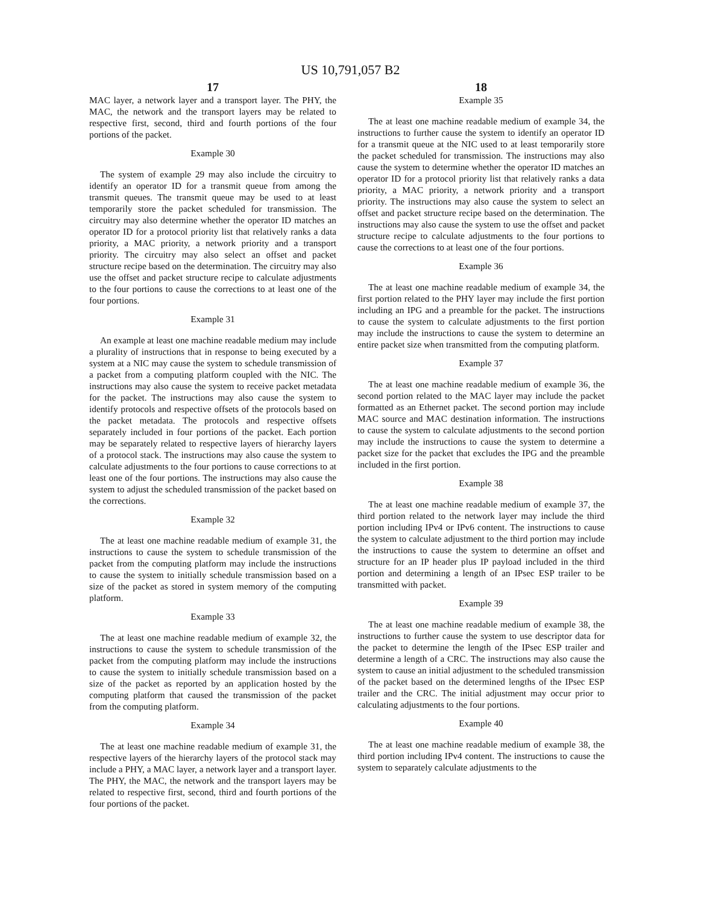US 10,791,057 B2
17
MAC layer, a network layer and a transport layer. The PHY, the MAC, the network and the transport layers may be related to respective first, second, third and fourth portions of the four portions of the packet.
Example 30
The system of example 29 may also include the circuitry to identify an operator ID for a transmit queue from among the transmit queues. The transmit queue may be used to at least temporarily store the packet scheduled for transmission. The circuitry may also determine whether the operator ID matches an operator ID for a protocol priority list that relatively ranks a data priority, a MAC priority, a network priority and a transport priority. The circuitry may also select an offset and packet structure recipe based on the determination. The circuitry may also use the offset and packet structure recipe to calculate adjustments to the four portions to cause the corrections to at least one of the four portions.
Example 31
An example at least one machine readable medium may include a plurality of instructions that in response to being executed by a system at a NIC may cause the system to schedule transmission of a packet from a computing platform coupled with the NIC. The instructions may also cause the system to receive packet metadata for the packet. The instructions may also cause the system to identify protocols and respective offsets of the protocols based on the packet metadata. The protocols and respective offsets separately included in four portions of the packet. Each portion may be separately related to respective layers of hierarchy layers of a protocol stack. The instructions may also cause the system to calculate adjustments to the four portions to cause corrections to at least one of the four portions. The instructions may also cause the system to adjust the scheduled transmission of the packet based on the corrections.
Example 32
The at least one machine readable medium of example 31, the instructions to cause the system to schedule transmission of the packet from the computing platform may include the instructions to cause the system to initially schedule transmission based on a size of the packet as stored in system memory of the computing platform.
Example 33
The at least one machine readable medium of example 32, the instructions to cause the system to schedule transmission of the packet from the computing platform may include the instructions to cause the system to initially schedule transmission based on a size of the packet as reported by an application hosted by the computing platform that caused the transmission of the packet from the computing platform.
Example 34
The at least one machine readable medium of example 31, the respective layers of the hierarchy layers of the protocol stack may include a PHY, a MAC layer, a network layer and a transport layer. The PHY, the MAC, the network and the transport layers may be related to respective first, second, third and fourth portions of the four portions of the packet.
18
Example 35
The at least one machine readable medium of example 34, the instructions to further cause the system to identify an operator ID for a transmit queue at the NIC used to at least temporarily store the packet scheduled for transmission. The instructions may also cause the system to determine whether the operator ID matches an operator ID for a protocol priority list that relatively ranks a data priority, a MAC priority, a network priority and a transport priority. The instructions may also cause the system to select an offset and packet structure recipe based on the determination. The instructions may also cause the system to use the offset and packet structure recipe to calculate adjustments to the four portions to cause the corrections to at least one of the four portions.
Example 36
The at least one machine readable medium of example 34, the first portion related to the PHY layer may include the first portion including an IPG and a preamble for the packet. The instructions to cause the system to calculate adjustments to the first portion may include the instructions to cause the system to determine an entire packet size when transmitted from the computing platform.
Example 37
The at least one machine readable medium of example 36, the second portion related to the MAC layer may include the packet formatted as an Ethernet packet. The second portion may include MAC source and MAC destination information. The instructions to cause the system to calculate adjustments to the second portion may include the instructions to cause the system to determine a packet size for the packet that excludes the IPG and the preamble included in the first portion.
Example 38
The at least one machine readable medium of example 37, the third portion related to the network layer may include the third portion including IPv4 or IPv6 content. The instructions to cause the system to calculate adjustment to the third portion may include the instructions to cause the system to determine an offset and structure for an IP header plus IP payload included in the third portion and determining a length of an IPsec ESP trailer to be transmitted with packet.
Example 39
The at least one machine readable medium of example 38, the instructions to further cause the system to use descriptor data for the packet to determine the length of the IPsec ESP trailer and determine a length of a CRC. The instructions may also cause the system to cause an initial adjustment to the scheduled transmission of the packet based on the determined lengths of the IPsec ESP trailer and the CRC. The initial adjustment may occur prior to calculating adjustments to the four portions.
Example 40
The at least one machine readable medium of example 38, the third portion including IPv4 content. The instructions to cause the system to separately calculate adjustments to the